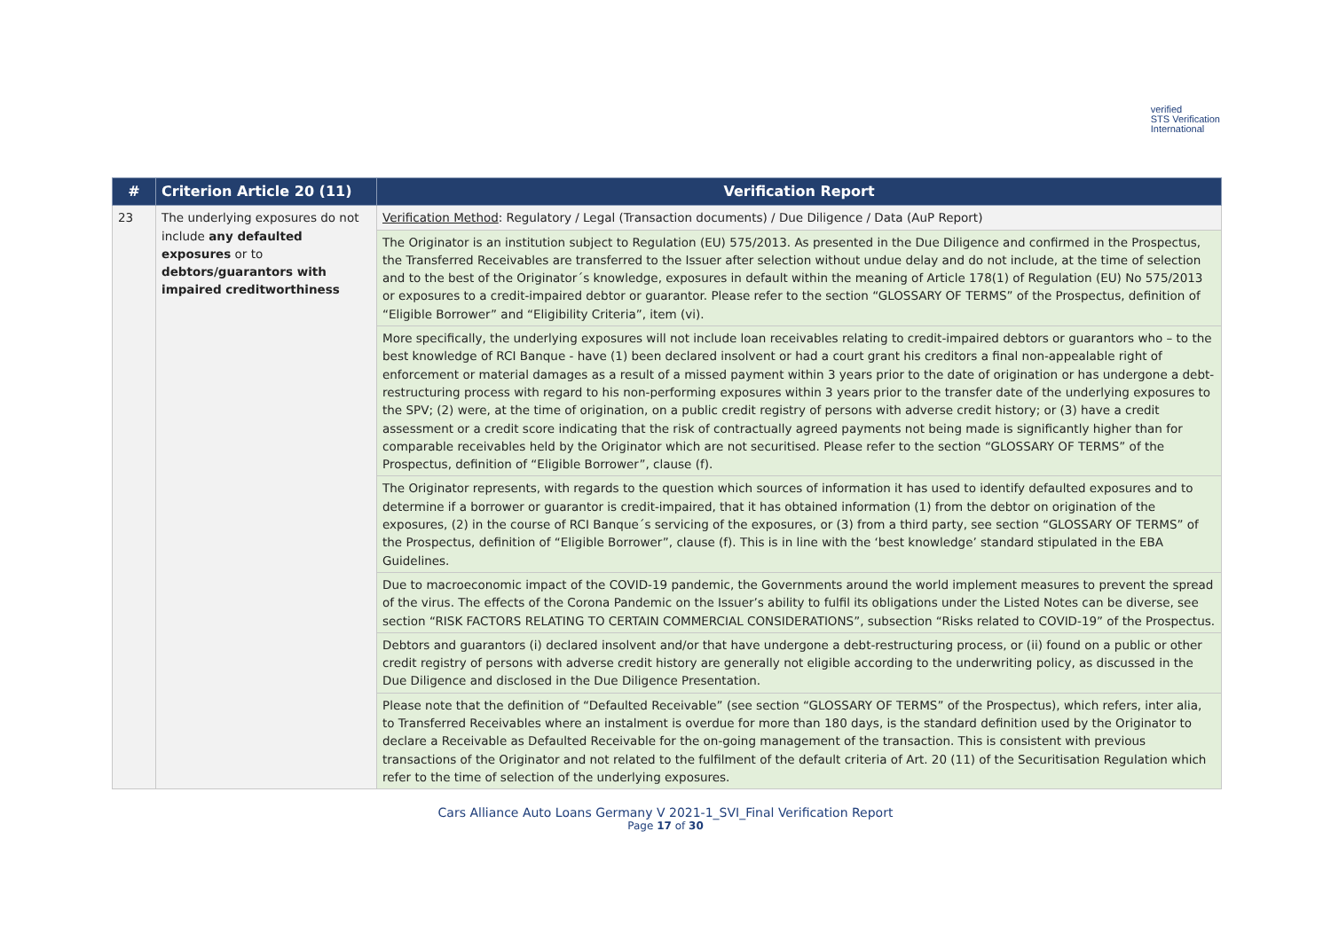verified
STS Verification
International
| # | Criterion Article 20 (11) | Verification Report |
| --- | --- | --- |
| 23 | The underlying exposures do not include any defaulted exposures or to debtors/guarantors with impaired creditworthiness | Verification Method : Regulatory / Legal (Transaction documents) / Due Diligence / Data (AuP Report) |
| | | The Originator is an institution subject to Regulation (EU) 575/2013. As presented in the Due Diligence and confirmed in the Prospectus, the Transferred Receivables are transferred to the Issuer after selection without undue delay and do not include, at the time of selection and to the best of the Originator´s knowledge, exposures in default within the meaning of Article 178(1) of Regulation (EU) No 575/2013 or exposures to a credit-impaired debtor or guarantor. Please refer to the section “GLOSSARY OF TERMS” of the Prospectus, definition of “Eligible Borrower” and “Eligibility Criteria”, item (vi). |
| | | More specifically, the underlying exposures will not include loan receivables relating to credit-impaired debtors or guarantors who – to the best knowledge of RCI Banque - have (1) been declared insolvent or had a court grant his creditors a final non-appealable right of enforcement or material damages as a result of a missed payment within 3 years prior to the date of origination or has undergone a debt-restructuring process with regard to his non-performing exposures within 3 years prior to the transfer date of the underlying exposures to the SPV; (2) were, at the time of origination, on a public credit registry of persons with adverse credit history; or (3) have a credit assessment or a credit score indicating that the risk of contractually agreed payments not being made is significantly higher than for comparable receivables held by the Originator which are not securitised. Please refer to the section “GLOSSARY OF TERMS” of the Prospectus, definition of “Eligible Borrower”, clause (f). |
| | | The Originator represents, with regards to the question which sources of information it has used to identify defaulted exposures and to determine if a borrower or guarantor is credit-impaired, that it has obtained information (1) from the debtor on origination of the exposures, (2) in the course of RCI Banque´s servicing of the exposures, or (3) from a third party, see section “GLOSSARY OF TERMS” of the Prospectus, definition of “Eligible Borrower”, clause (f). This is in line with the ‘best knowledge’ standard stipulated in the EBA Guidelines. |
| | | Due to macroeconomic impact of the COVID-19 pandemic, the Governments around the world implement measures to prevent the spread of the virus. The effects of the Corona Pandemic on the Issuer’s ability to fulfil its obligations under the Listed Notes can be diverse, see section “RISK FACTORS RELATING TO CERTAIN COMMERCIAL CONSIDERATIONS”, subsection “Risks related to COVID-19” of the Prospectus. |
| | | Debtors and guarantors (i) declared insolvent and/or that have undergone a debt-restructuring process, or (ii) found on a public or other credit registry of persons with adverse credit history are generally not eligible according to the underwriting policy, as discussed in the Due Diligence and disclosed in the Due Diligence Presentation. |
| | | Please note that the definition of “Defaulted Receivable” (see section “GLOSSARY OF TERMS” of the Prospectus), which refers, inter alia, to Transferred Receivables where an instalment is overdue for more than 180 days, is the standard definition used by the Originator to declare a Receivable as Defaulted Receivable for the on-going management of the transaction. This is consistent with previous transactions of the Originator and not related to the fulfilment of the default criteria of Art. 20 (11) of the Securitisation Regulation which refer to the time of selection of the underlying exposures. |
Cars Alliance Auto Loans Germany V 2021-1_SVI_Final Verification Report
Page 17 of 30